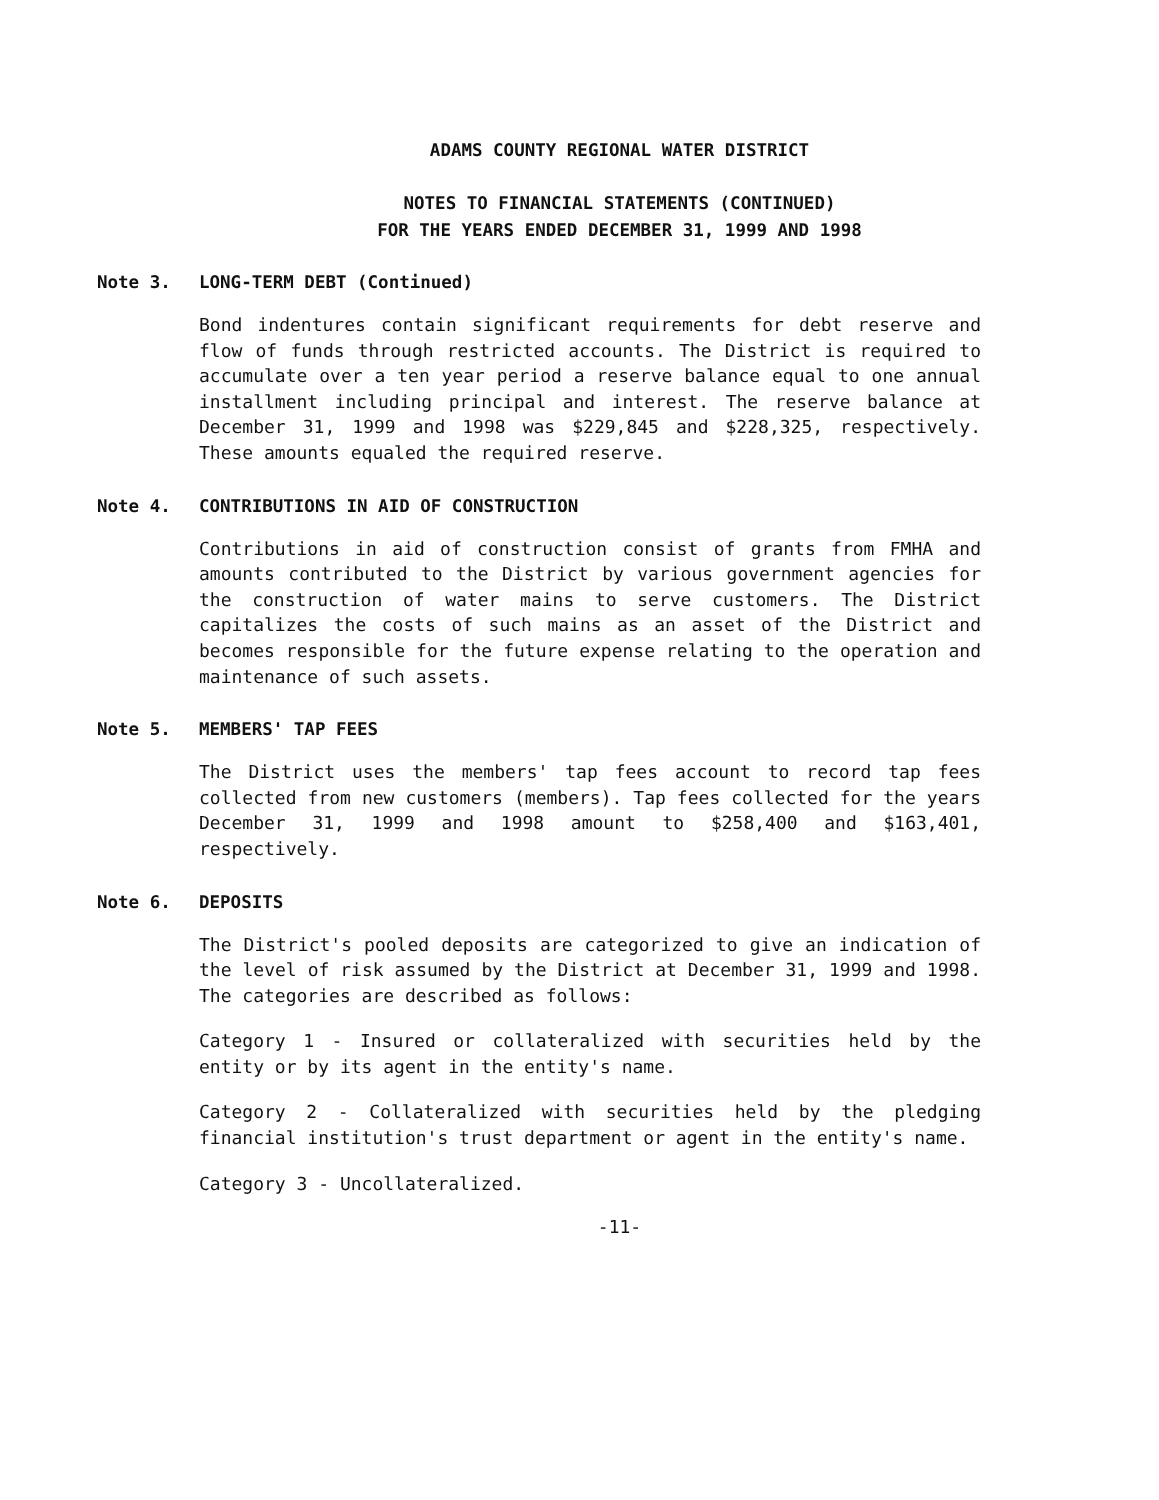ADAMS COUNTY REGIONAL WATER DISTRICT
NOTES TO FINANCIAL STATEMENTS (CONTINUED)
FOR THE YEARS ENDED DECEMBER 31, 1999 AND 1998
Note 3. LONG-TERM DEBT (Continued)
Bond indentures contain significant requirements for debt reserve and flow of funds through restricted accounts. The District is required to accumulate over a ten year period a reserve balance equal to one annual installment including principal and interest. The reserve balance at December 31, 1999 and 1998 was $229,845 and $228,325, respectively. These amounts equaled the required reserve.
Note 4. CONTRIBUTIONS IN AID OF CONSTRUCTION
Contributions in aid of construction consist of grants from FMHA and amounts contributed to the District by various government agencies for the construction of water mains to serve customers. The District capitalizes the costs of such mains as an asset of the District and becomes responsible for the future expense relating to the operation and maintenance of such assets.
Note 5. MEMBERS' TAP FEES
The District uses the members' tap fees account to record tap fees collected from new customers (members). Tap fees collected for the years December 31, 1999 and 1998 amount to $258,400 and $163,401, respectively.
Note 6. DEPOSITS
The District's pooled deposits are categorized to give an indication of the level of risk assumed by the District at December 31, 1999 and 1998. The categories are described as follows:
Category 1 - Insured or collateralized with securities held by the entity or by its agent in the entity's name.
Category 2 - Collateralized with securities held by the pledging financial institution's trust department or agent in the entity's name.
Category 3 - Uncollateralized.
-11-